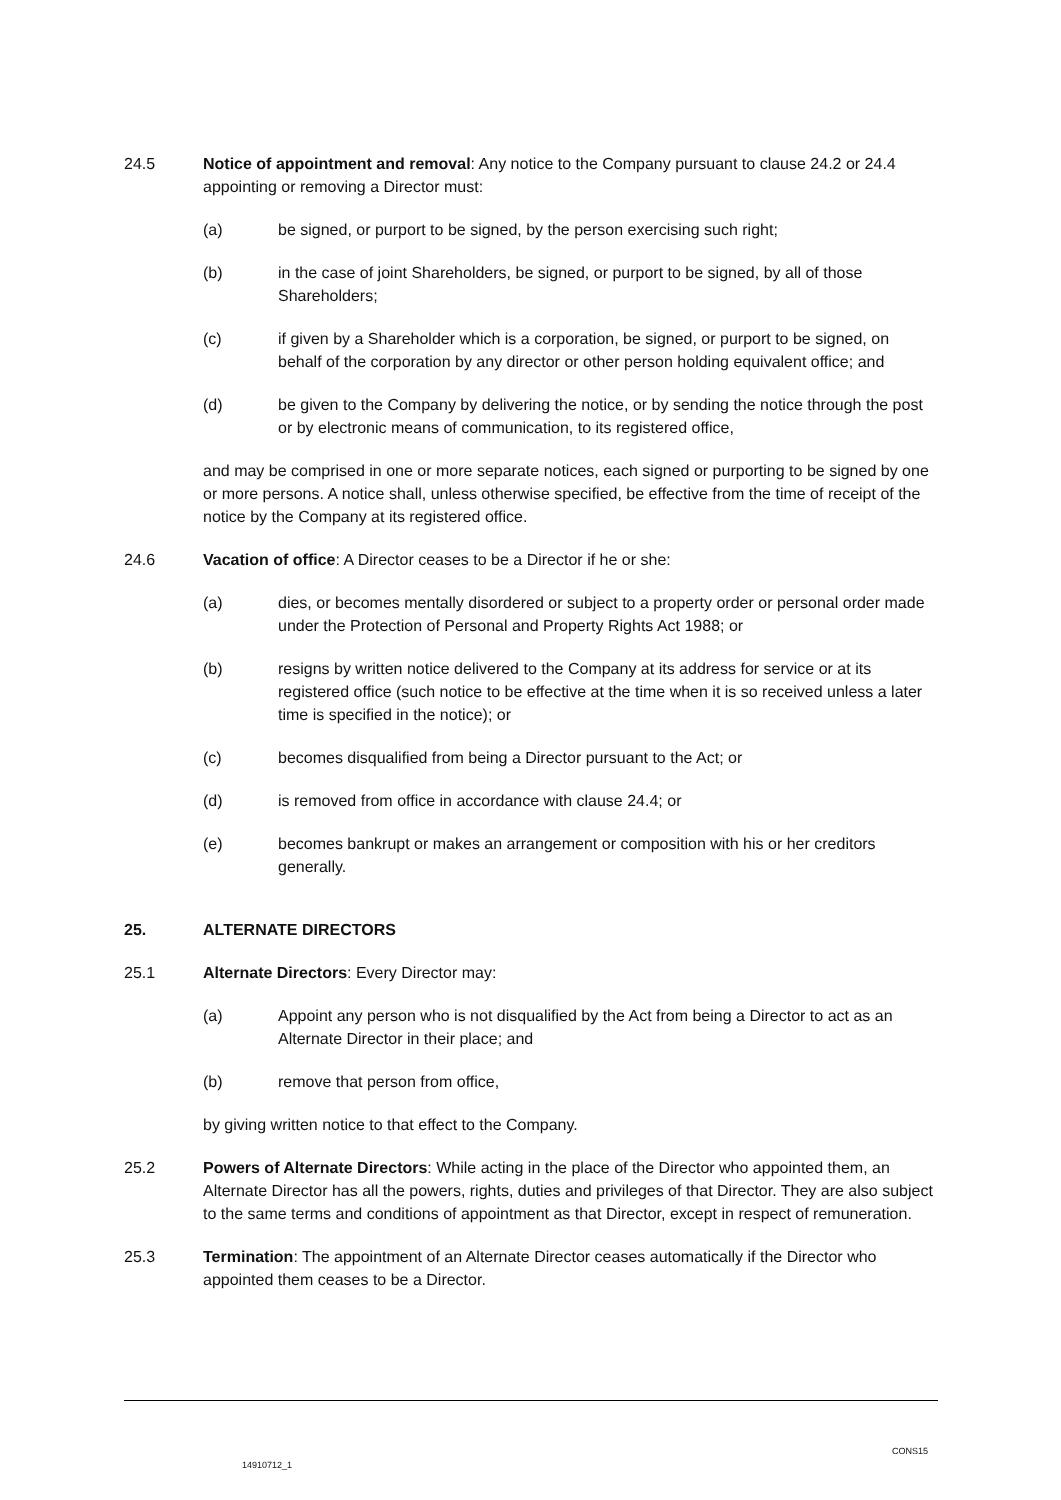24.5 Notice of appointment and removal: Any notice to the Company pursuant to clause 24.2 or 24.4 appointing or removing a Director must:
(a) be signed, or purport to be signed, by the person exercising such right;
(b) in the case of joint Shareholders, be signed, or purport to be signed, by all of those Shareholders;
(c) if given by a Shareholder which is a corporation, be signed, or purport to be signed, on behalf of the corporation by any director or other person holding equivalent office; and
(d) be given to the Company by delivering the notice, or by sending the notice through the post or by electronic means of communication, to its registered office,
and may be comprised in one or more separate notices, each signed or purporting to be signed by one or more persons. A notice shall, unless otherwise specified, be effective from the time of receipt of the notice by the Company at its registered office.
24.6 Vacation of office: A Director ceases to be a Director if he or she:
(a) dies, or becomes mentally disordered or subject to a property order or personal order made under the Protection of Personal and Property Rights Act 1988; or
(b) resigns by written notice delivered to the Company at its address for service or at its registered office (such notice to be effective at the time when it is so received unless a later time is specified in the notice); or
(c) becomes disqualified from being a Director pursuant to the Act; or
(d) is removed from office in accordance with clause 24.4; or
(e) becomes bankrupt or makes an arrangement or composition with his or her creditors generally.
25. ALTERNATE DIRECTORS
25.1 Alternate Directors: Every Director may:
(a) Appoint any person who is not disqualified by the Act from being a Director to act as an Alternate Director in their place; and
(b) remove that person from office,
by giving written notice to that effect to the Company.
25.2 Powers of Alternate Directors: While acting in the place of the Director who appointed them, an Alternate Director has all the powers, rights, duties and privileges of that Director. They are also subject to the same terms and conditions of appointment as that Director, except in respect of remuneration.
25.3 Termination: The appointment of an Alternate Director ceases automatically if the Director who appointed them ceases to be a Director.
CONS15
14910712_1